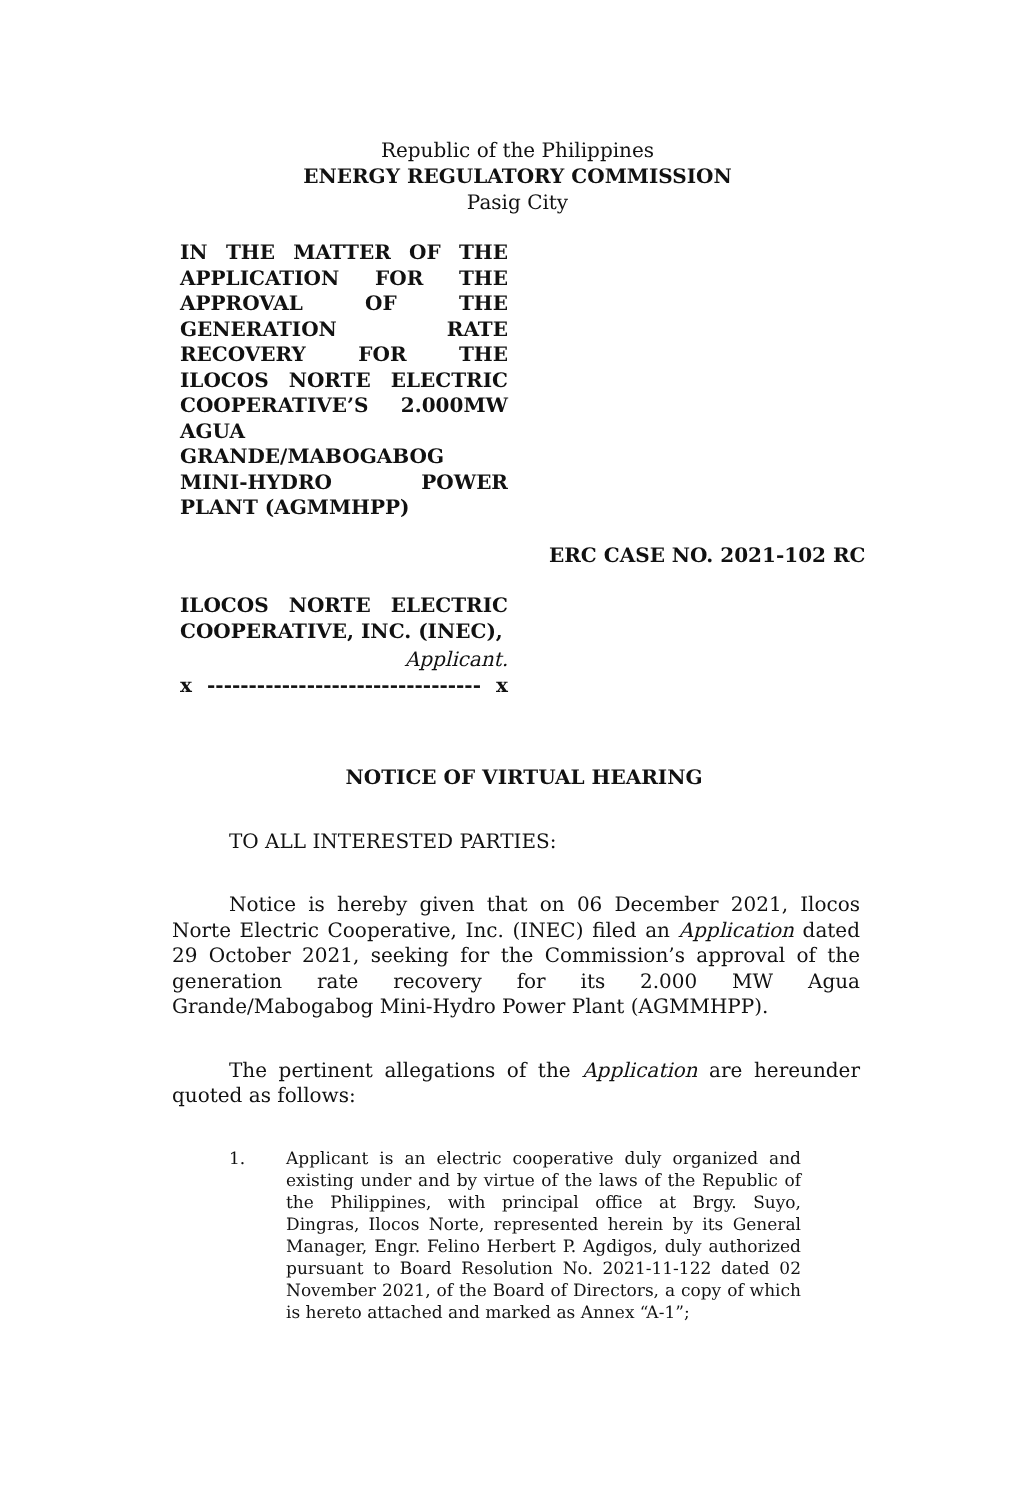Republic of the Philippines
ENERGY REGULATORY COMMISSION
Pasig City
IN THE MATTER OF THE APPLICATION FOR THE APPROVAL OF THE GENERATION RATE RECOVERY FOR THE ILOCOS NORTE ELECTRIC COOPERATIVE’S 2.000MW AGUA
GRANDE/MABOGABOG
MINI-HYDRO POWER
PLANT (AGMMHPP)
ERC CASE NO. 2021-102 RC
ILOCOS NORTE ELECTRIC COOPERATIVE, INC. (INEC),
Applicant.
x --------------------------------- x
NOTICE OF VIRTUAL HEARING
TO ALL INTERESTED PARTIES:
Notice is hereby given that on 06 December 2021, Ilocos Norte Electric Cooperative, Inc. (INEC) filed an Application dated 29 October 2021, seeking for the Commission’s approval of the generation rate recovery for its 2.000 MW Agua Grande/Mabogabog Mini-Hydro Power Plant (AGMMHPP).
The pertinent allegations of the Application are hereunder quoted as follows:
1. Applicant is an electric cooperative duly organized and existing under and by virtue of the laws of the Republic of the Philippines, with principal office at Brgy. Suyo, Dingras, Ilocos Norte, represented herein by its General Manager, Engr. Felino Herbert P. Agdigos, duly authorized pursuant to Board Resolution No. 2021-11-122 dated 02 November 2021, of the Board of Directors, a copy of which is hereto attached and marked as Annex “A-1”;